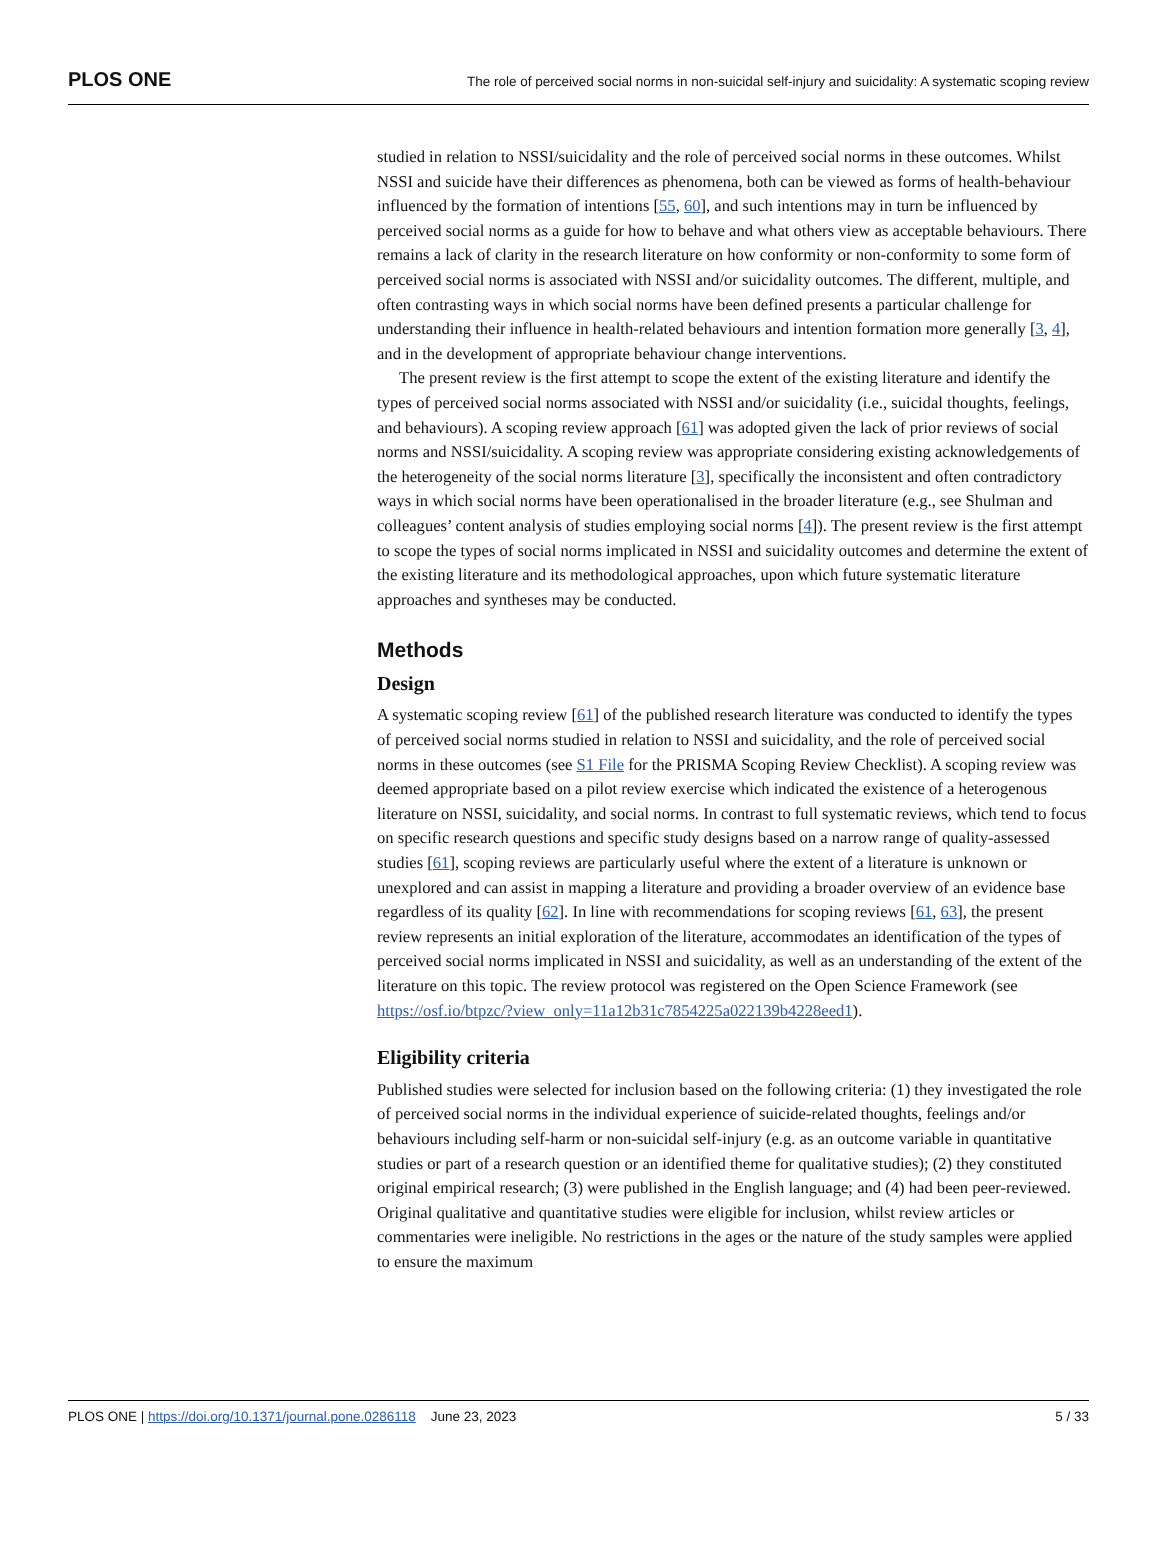PLOS ONE The role of perceived social norms in non-suicidal self-injury and suicidality: A systematic scoping review
studied in relation to NSSI/suicidality and the role of perceived social norms in these outcomes. Whilst NSSI and suicide have their differences as phenomena, both can be viewed as forms of health-behaviour influenced by the formation of intentions [55, 60], and such intentions may in turn be influenced by perceived social norms as a guide for how to behave and what others view as acceptable behaviours. There remains a lack of clarity in the research literature on how conformity or non-conformity to some form of perceived social norms is associated with NSSI and/or suicidality outcomes. The different, multiple, and often contrasting ways in which social norms have been defined presents a particular challenge for understanding their influence in health-related behaviours and intention formation more generally [3, 4], and in the development of appropriate behaviour change interventions.
The present review is the first attempt to scope the extent of the existing literature and identify the types of perceived social norms associated with NSSI and/or suicidality (i.e., suicidal thoughts, feelings, and behaviours). A scoping review approach [61] was adopted given the lack of prior reviews of social norms and NSSI/suicidality. A scoping review was appropriate considering existing acknowledgements of the heterogeneity of the social norms literature [3], specifically the inconsistent and often contradictory ways in which social norms have been operationalised in the broader literature (e.g., see Shulman and colleagues’ content analysis of studies employing social norms [4]). The present review is the first attempt to scope the types of social norms implicated in NSSI and suicidality outcomes and determine the extent of the existing literature and its methodological approaches, upon which future systematic literature approaches and syntheses may be conducted.
Methods
Design
A systematic scoping review [61] of the published research literature was conducted to identify the types of perceived social norms studied in relation to NSSI and suicidality, and the role of perceived social norms in these outcomes (see S1 File for the PRISMA Scoping Review Checklist). A scoping review was deemed appropriate based on a pilot review exercise which indicated the existence of a heterogenous literature on NSSI, suicidality, and social norms. In contrast to full systematic reviews, which tend to focus on specific research questions and specific study designs based on a narrow range of quality-assessed studies [61], scoping reviews are particularly useful where the extent of a literature is unknown or unexplored and can assist in mapping a literature and providing a broader overview of an evidence base regardless of its quality [62]. In line with recommendations for scoping reviews [61, 63], the present review represents an initial exploration of the literature, accommodates an identification of the types of perceived social norms implicated in NSSI and suicidality, as well as an understanding of the extent of the literature on this topic. The review protocol was registered on the Open Science Framework (see https://osf.io/btpzc/?view_only=11a12b31c7854225a022139b4228eed1).
Eligibility criteria
Published studies were selected for inclusion based on the following criteria: (1) they investigated the role of perceived social norms in the individual experience of suicide-related thoughts, feelings and/or behaviours including self-harm or non-suicidal self-injury (e.g. as an outcome variable in quantitative studies or part of a research question or an identified theme for qualitative studies); (2) they constituted original empirical research; (3) were published in the English language; and (4) had been peer-reviewed. Original qualitative and quantitative studies were eligible for inclusion, whilst review articles or commentaries were ineligible. No restrictions in the ages or the nature of the study samples were applied to ensure the maximum
PLOS ONE | https://doi.org/10.1371/journal.pone.0286118 June 23, 2023 5 / 33